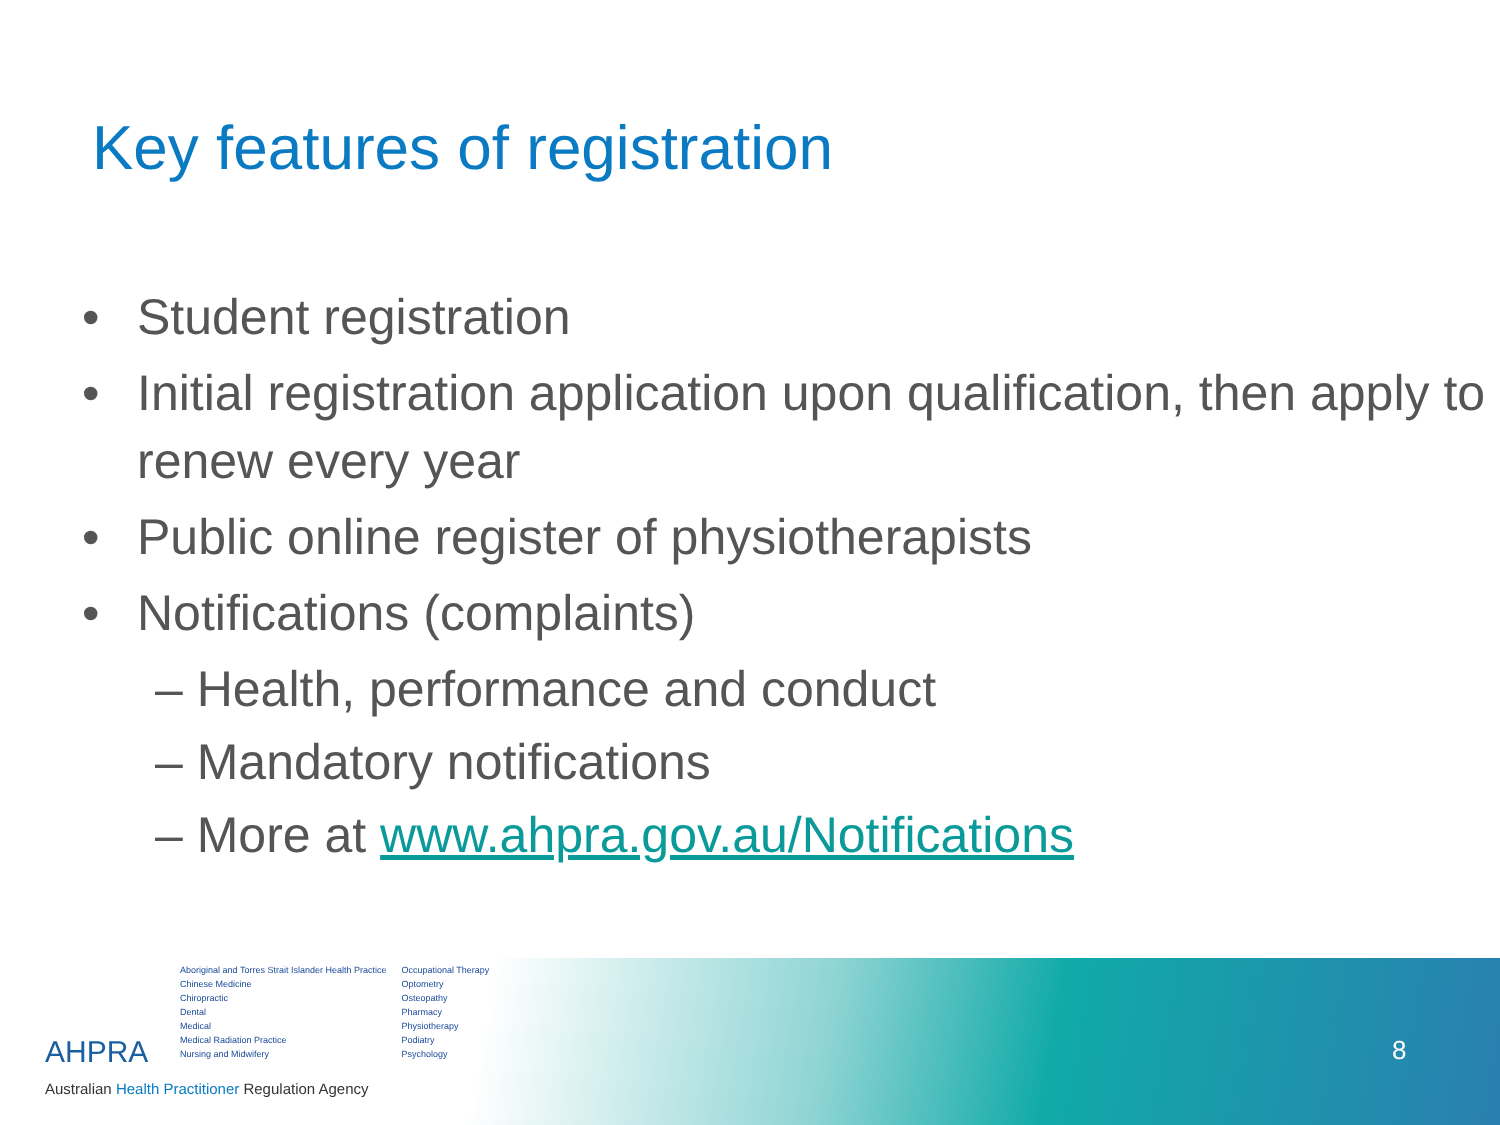Key features of registration
• Student registration
• Initial registration application upon qualification, then apply to renew every year
• Public online register of physiotherapists
• Notifications (complaints)
– Health, performance and conduct
– Mandatory notifications
– More at www.ahpra.gov.au/Notifications
8
AHPRA
Aboriginal and Torres Strait Islander Health Practice
Chinese Medicine
Chiropractic
Dental
Medical
Medical Radiation Practice
Nursing and Midwifery
Occupational Therapy
Optometry
Osteopathy
Pharmacy
Physiotherapy
Podiatry
Psychology
Australian Health Practitioner Regulation Agency